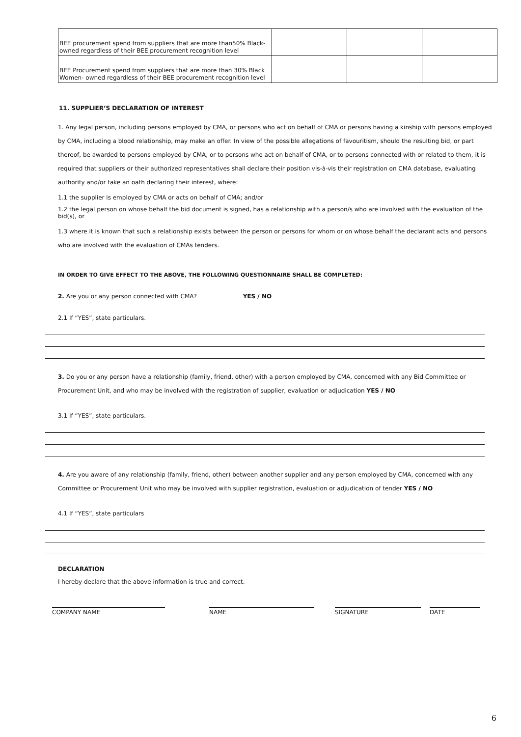| BEE procurement spend from suppliers that are more than50% Black-owned regardless of their BEE procurement recognition level | | | |
| BEE Procurement spend from suppliers that are more than 30% Black Women- owned regardless of their BEE procurement recognition level | | | |
11. SUPPLIER’S DECLARATION OF INTEREST
1. Any legal person, including persons employed by CMA, or persons who act on behalf of CMA or persons having a kinship with persons employed by CMA, including a blood relationship, may make an offer. In view of the possible allegations of favouritism, should the resulting bid, or part thereof, be awarded to persons employed by CMA, or to persons who act on behalf of CMA, or to persons connected with or related to them, it is required that suppliers or their authorized representatives shall declare their position vis-à-vis their registration on CMA database, evaluating authority and/or take an oath declaring their interest, where:
1.1 the supplier is employed by CMA or acts on behalf of CMA; and/or
1.2 the legal person on whose behalf the bid document is signed, has a relationship with a person/s who are involved with the evaluation of the bid(s), or
1.3 where it is known that such a relationship exists between the person or persons for whom or on whose behalf the declarant acts and persons who are involved with the evaluation of CMAs tenders.
IN ORDER TO GIVE EFFECT TO THE ABOVE, THE FOLLOWING QUESTIONNAIRE SHALL BE COMPLETED:
2. Are you or any person connected with CMA? YES / NO
2.1 If “YES”, state particulars.
3. Do you or any person have a relationship (family, friend, other) with a person employed by CMA, concerned with any Bid Committee or Procurement Unit, and who may be involved with the registration of supplier, evaluation or adjudication YES / NO
3.1 If “YES”, state particulars.
4. Are you aware of any relationship (family, friend, other) between another supplier and any person employed by CMA, concerned with any Committee or Procurement Unit who may be involved with supplier registration, evaluation or adjudication of tender YES / NO
4.1 If “YES”, state particulars
DECLARATION
I hereby declare that the above information is true and correct.
COMPANY NAME NAME SIGNATURE DATE
6